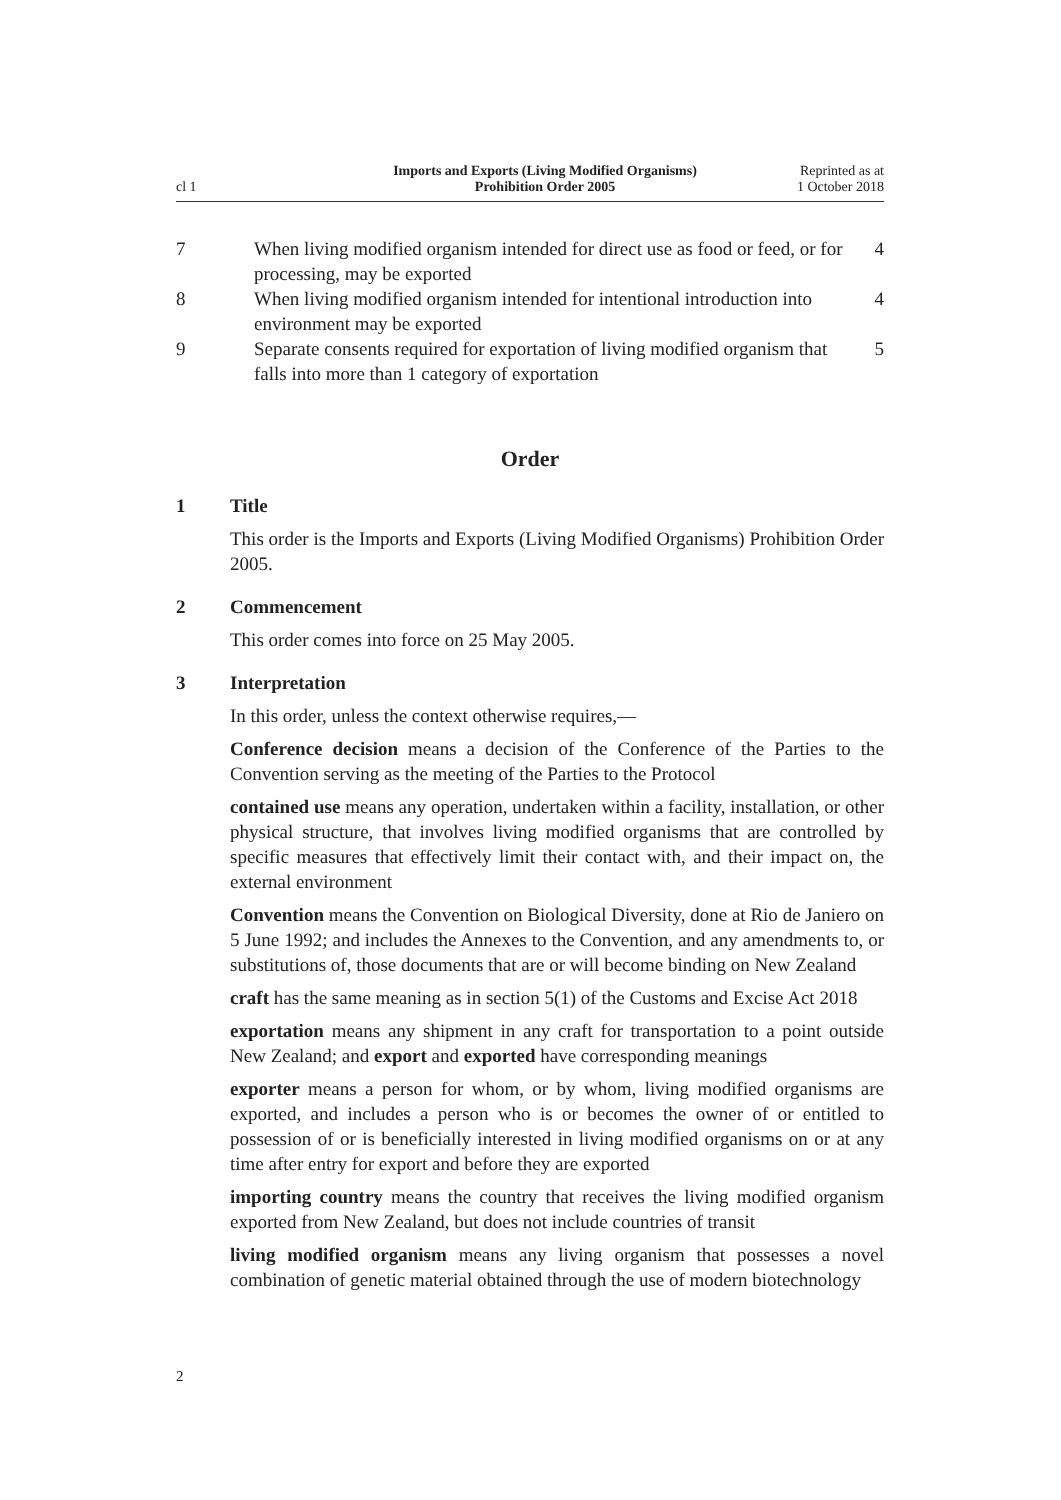cl 1
Imports and Exports (Living Modified Organisms)
Prohibition Order 2005
Reprinted as at
1 October 2018
7 When living modified organism intended for direct use as food or feed, or for processing, may be exported
4
8 When living modified organism intended for intentional introduction into environment may be exported
4
9 Separate consents required for exportation of living modified organism that falls into more than 1 category of exportation
5
Order
1 Title
This order is the Imports and Exports (Living Modified Organisms) Prohibition Order 2005.
2 Commencement
This order comes into force on 25 May 2005.
3 Interpretation
In this order, unless the context otherwise requires,—
Conference decision means a decision of the Conference of the Parties to the Convention serving as the meeting of the Parties to the Protocol
contained use means any operation, undertaken within a facility, installation, or other physical structure, that involves living modified organisms that are controlled by specific measures that effectively limit their contact with, and their impact on, the external environment
Convention means the Convention on Biological Diversity, done at Rio de Janiero on 5 June 1992; and includes the Annexes to the Convention, and any amendments to, or substitutions of, those documents that are or will become binding on New Zealand
craft has the same meaning as in section 5(1) of the Customs and Excise Act 2018
exportation means any shipment in any craft for transportation to a point outside New Zealand; and export and exported have corresponding meanings
exporter means a person for whom, or by whom, living modified organisms are exported, and includes a person who is or becomes the owner of or entitled to possession of or is beneficially interested in living modified organisms on or at any time after entry for export and before they are exported
importing country means the country that receives the living modified organism exported from New Zealand, but does not include countries of transit
living modified organism means any living organism that possesses a novel combination of genetic material obtained through the use of modern biotechnology
2